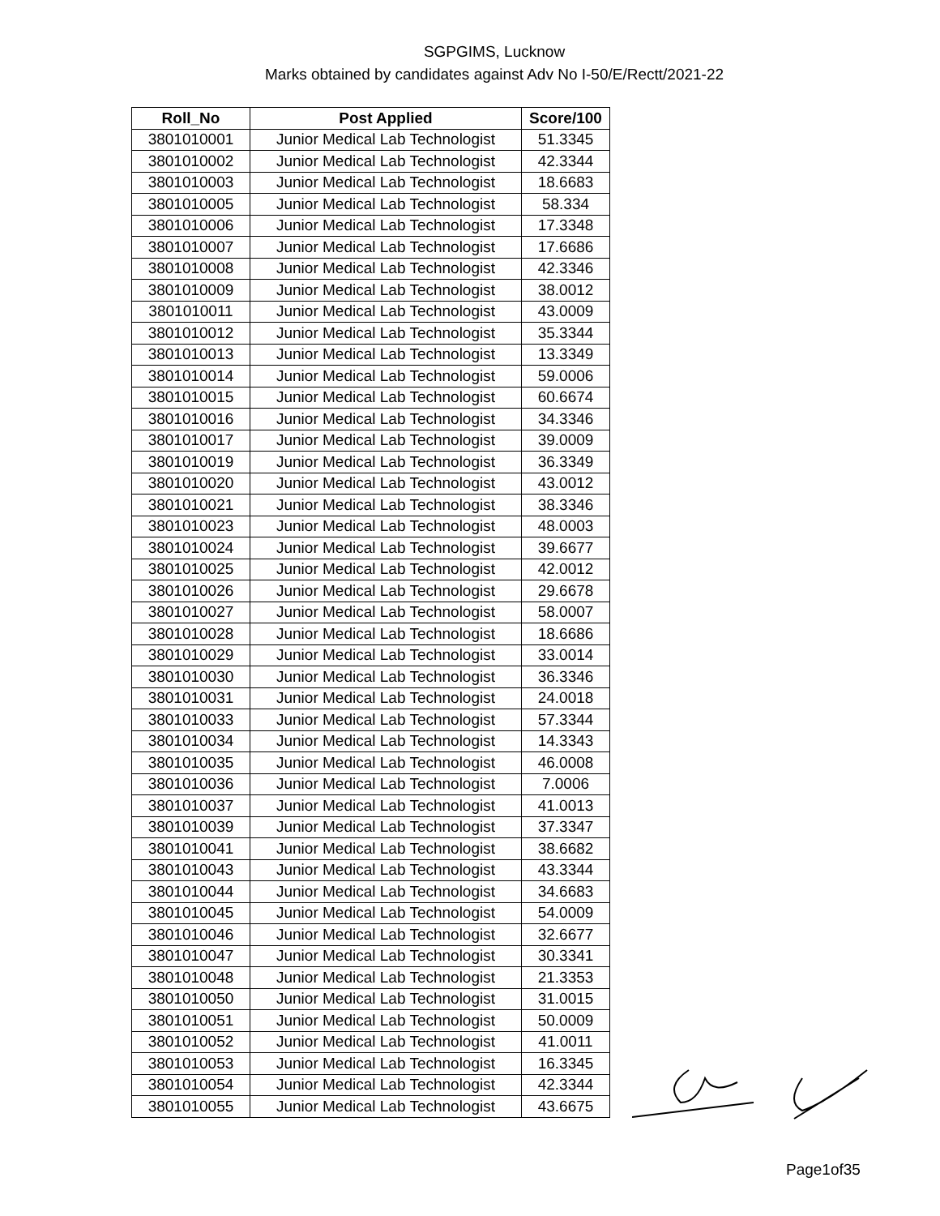SGPGIMS, Lucknow
Marks obtained by candidates against Adv No I-50/E/Rectt/2021-22
| Roll_No | Post Applied | Score/100 |
| --- | --- | --- |
| 3801010001 | Junior Medical Lab Technologist | 51.3345 |
| 3801010002 | Junior Medical Lab Technologist | 42.3344 |
| 3801010003 | Junior Medical Lab Technologist | 18.6683 |
| 3801010005 | Junior Medical Lab Technologist | 58.334 |
| 3801010006 | Junior Medical Lab Technologist | 17.3348 |
| 3801010007 | Junior Medical Lab Technologist | 17.6686 |
| 3801010008 | Junior Medical Lab Technologist | 42.3346 |
| 3801010009 | Junior Medical Lab Technologist | 38.0012 |
| 3801010011 | Junior Medical Lab Technologist | 43.0009 |
| 3801010012 | Junior Medical Lab Technologist | 35.3344 |
| 3801010013 | Junior Medical Lab Technologist | 13.3349 |
| 3801010014 | Junior Medical Lab Technologist | 59.0006 |
| 3801010015 | Junior Medical Lab Technologist | 60.6674 |
| 3801010016 | Junior Medical Lab Technologist | 34.3346 |
| 3801010017 | Junior Medical Lab Technologist | 39.0009 |
| 3801010019 | Junior Medical Lab Technologist | 36.3349 |
| 3801010020 | Junior Medical Lab Technologist | 43.0012 |
| 3801010021 | Junior Medical Lab Technologist | 38.3346 |
| 3801010023 | Junior Medical Lab Technologist | 48.0003 |
| 3801010024 | Junior Medical Lab Technologist | 39.6677 |
| 3801010025 | Junior Medical Lab Technologist | 42.0012 |
| 3801010026 | Junior Medical Lab Technologist | 29.6678 |
| 3801010027 | Junior Medical Lab Technologist | 58.0007 |
| 3801010028 | Junior Medical Lab Technologist | 18.6686 |
| 3801010029 | Junior Medical Lab Technologist | 33.0014 |
| 3801010030 | Junior Medical Lab Technologist | 36.3346 |
| 3801010031 | Junior Medical Lab Technologist | 24.0018 |
| 3801010033 | Junior Medical Lab Technologist | 57.3344 |
| 3801010034 | Junior Medical Lab Technologist | 14.3343 |
| 3801010035 | Junior Medical Lab Technologist | 46.0008 |
| 3801010036 | Junior Medical Lab Technologist | 7.0006 |
| 3801010037 | Junior Medical Lab Technologist | 41.0013 |
| 3801010039 | Junior Medical Lab Technologist | 37.3347 |
| 3801010041 | Junior Medical Lab Technologist | 38.6682 |
| 3801010043 | Junior Medical Lab Technologist | 43.3344 |
| 3801010044 | Junior Medical Lab Technologist | 34.6683 |
| 3801010045 | Junior Medical Lab Technologist | 54.0009 |
| 3801010046 | Junior Medical Lab Technologist | 32.6677 |
| 3801010047 | Junior Medical Lab Technologist | 30.3341 |
| 3801010048 | Junior Medical Lab Technologist | 21.3353 |
| 3801010050 | Junior Medical Lab Technologist | 31.0015 |
| 3801010051 | Junior Medical Lab Technologist | 50.0009 |
| 3801010052 | Junior Medical Lab Technologist | 41.0011 |
| 3801010053 | Junior Medical Lab Technologist | 16.3345 |
| 3801010054 | Junior Medical Lab Technologist | 42.3344 |
| 3801010055 | Junior Medical Lab Technologist | 43.6675 |
Page1of35